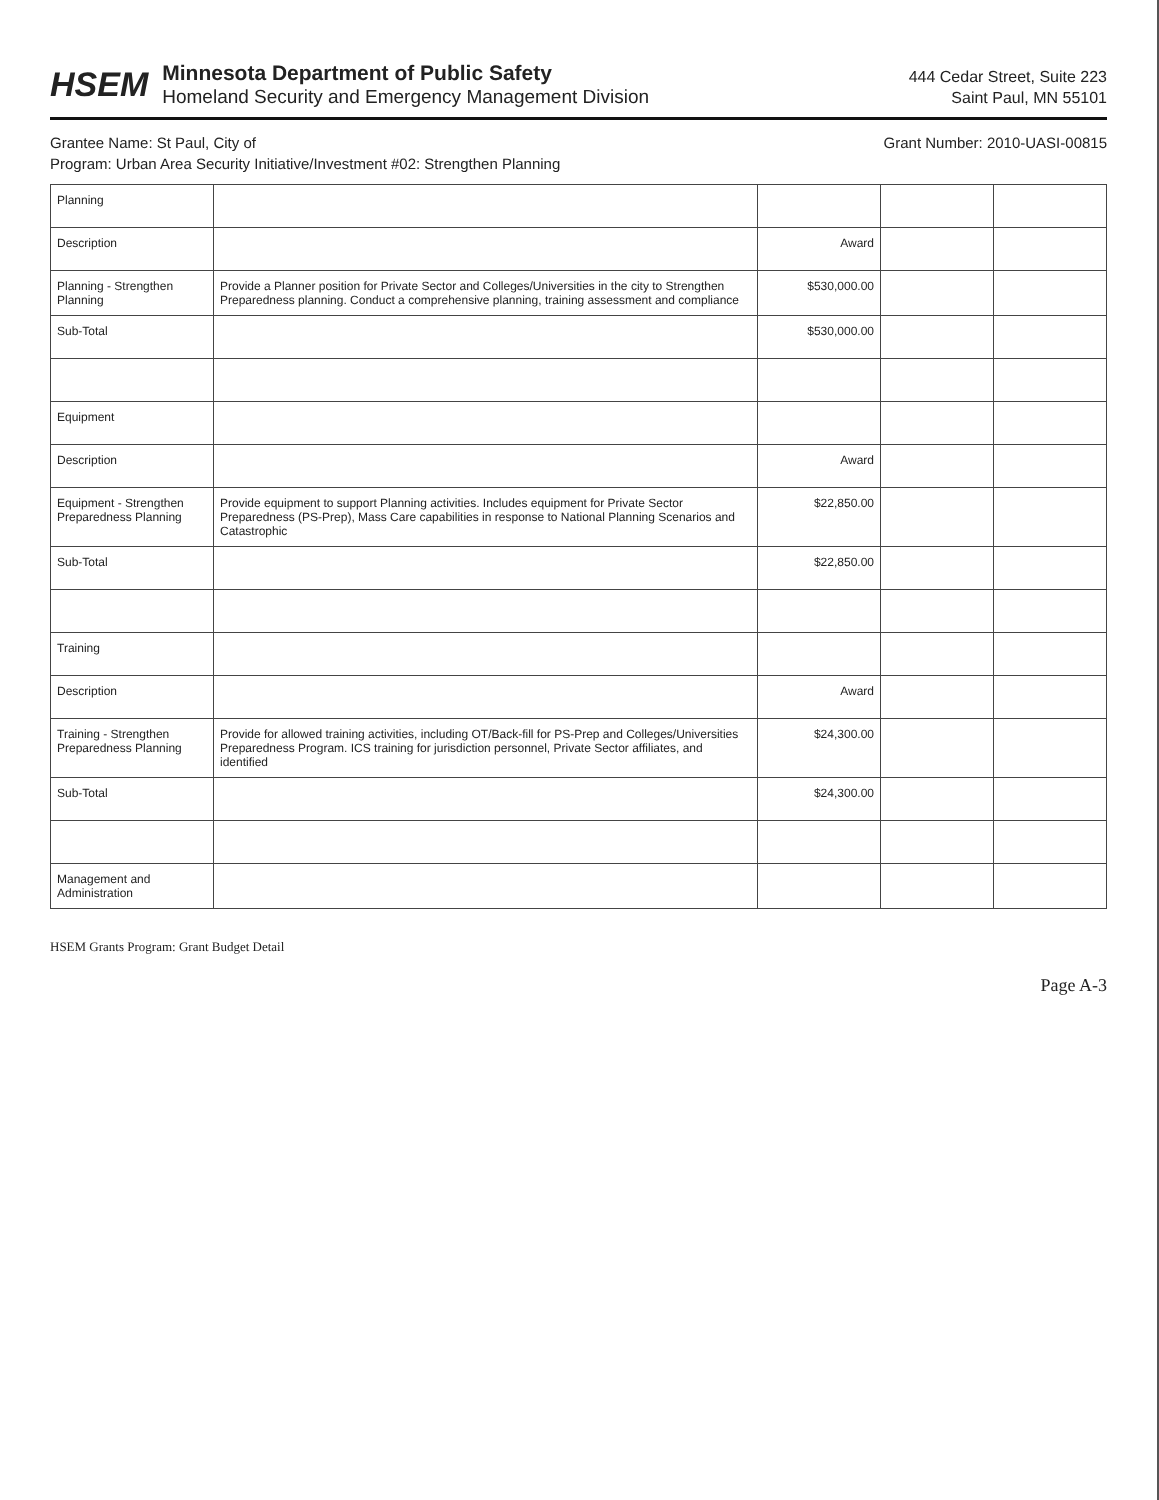HSEM
Minnesota Department of Public Safety
Homeland Security and Emergency Management Division
444 Cedar Street, Suite 223
Saint Paul, MN 55101
Grantee Name: St Paul, City of Grant Number: 2010-UASI-00815
Program: Urban Area Security Initiative/Investment #02: Strengthen Planning
| Planning | | | | |
| Description | | Award | | |
| Planning - Strengthen Planning | Provide a Planner position for Private Sector and Colleges/Universities in the city to Strengthen Preparedness planning. Conduct a comprehensive planning, training assessment and compliance | $530,000.00 | | |
| Sub-Total | | $530,000.00 | | |
| Equipment | | | | |
| Description | | Award | | |
| Equipment - Strengthen Preparedness Planning | Provide equipment to support Planning activities. Includes equipment for Private Sector Preparedness (PS-Prep), Mass Care capabilities in response to National Planning Scenarios and Catastrophic | $22,850.00 | | |
| Sub-Total | | $22,850.00 | | |
| Training | | | | |
| Description | | Award | | |
| Training - Strengthen Preparedness Planning | Provide for allowed training activities, including OT/Back-fill for PS-Prep and Colleges/Universities Preparedness Program. ICS training for jurisdiction personnel, Private Sector affiliates, and identified | $24,300.00 | | |
| Sub-Total | | $24,300.00 | | |
| Management and Administration | | | | |
HSEM Grants Program: Grant Budget Detail
Page A-3